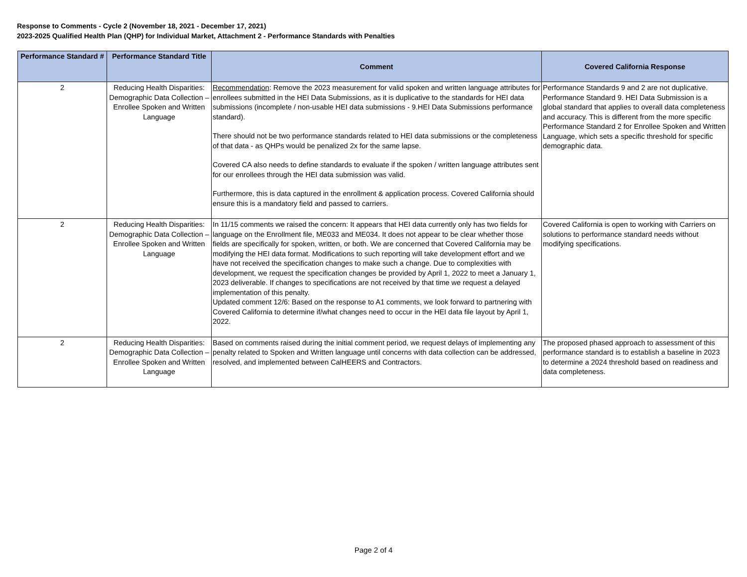Response to Comments - Cycle 2 (November 18, 2021 - December 17, 2021)
2023-2025 Qualified Health Plan (QHP) for Individual Market, Attachment 2 - Performance Standards with Penalties
| Performance Standard # | Performance Standard Title | Comment | Covered California Response |
| --- | --- | --- | --- |
| 2 | Reducing Health Disparities: Demographic Data Collection – Enrollee Spoken and Written Language | Recommendation : Remove the 2023 measurement for valid spoken and written language attributes for enrollees submitted in the HEI Data Submissions, as it is duplicative to the standards for HEI data submissions (incomplete / non-usable HEI data submissions - 9.HEI Data Submissions performance standard). There should not be two performance standards related to HEI data submissions or the completeness of that data - as QHPs would be penalized 2x for the same lapse. Covered CA also needs to define standards to evaluate if the spoken / written language attributes sent for our enrollees through the HEI data submission was valid. Furthermore, this is data captured in the enrollment & application process. Covered California should ensure this is a mandatory field and passed to carriers. | Performance Standards 9 and 2 are not duplicative. Performance Standard 9. HEI Data Submission is a global standard that applies to overall data completeness and accuracy. This is different from the more specific Performance Standard 2 for Enrollee Spoken and Written Language, which sets a specific threshold for specific demographic data. |
| 2 | Reducing Health Disparities: Demographic Data Collection – Enrollee Spoken and Written Language | In 11/15 comments we raised the concern: It appears that HEI data currently only has two fields for language on the Enrollment file, ME033 and ME034. It does not appear to be clear whether those fields are specifically for spoken, written, or both. We are concerned that Covered California may be modifying the HEI data format. Modifications to such reporting will take development effort and we have not received the specification changes to make such a change. Due to complexities with development, we request the specification changes be provided by April 1, 2022 to meet a January 1, 2023 deliverable. If changes to specifications are not received by that time we request a delayed implementation of this penalty. Updated comment 12/6: Based on the response to A1 comments, we look forward to partnering with Covered California to determine if/what changes need to occur in the HEI data file layout by April 1, 2022. | Covered California is open to working with Carriers on solutions to performance standard needs without modifying specifications. |
| 2 | Reducing Health Disparities: Demographic Data Collection – Enrollee Spoken and Written Language | Based on comments raised during the initial comment period, we request delays of implementing any penalty related to Spoken and Written language until concerns with data collection can be addressed, resolved, and implemented between CalHEERS and Contractors. | The proposed phased approach to assessment of this performance standard is to establish a baseline in 2023 to determine a 2024 threshold based on readiness and data completeness. |
Page 2 of 4